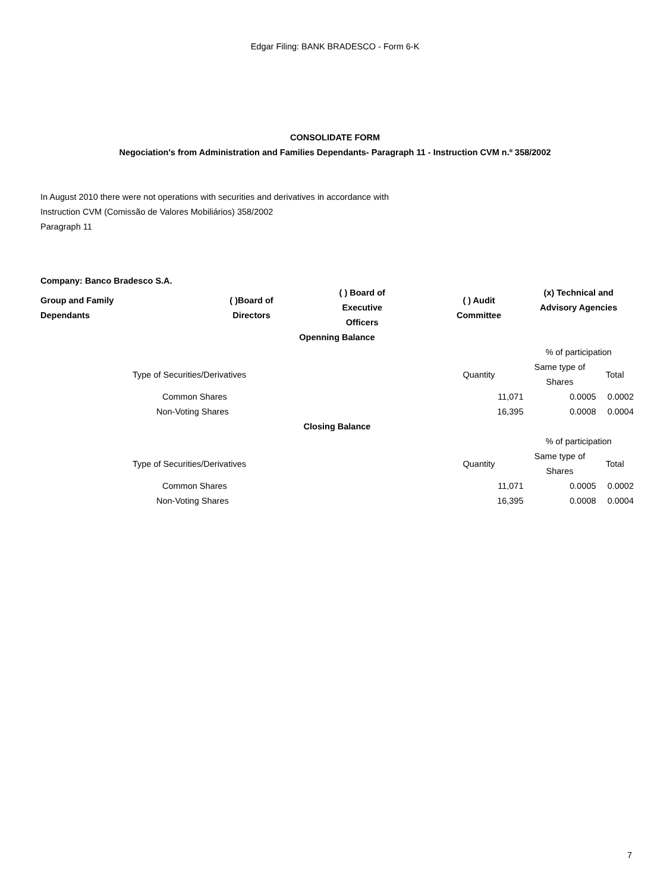Edgar Filing: BANK BRADESCO - Form 6-K
CONSOLIDATE FORM
Negociation's from Administration and Families Dependants- Paragraph 11 - Instruction CVM n.º 358/2002
In August 2010 there were not operations with securities and derivatives in accordance with
Instruction CVM (Comissão de Valores Mobiliários) 358/2002
Paragraph 11
Company: Banco Bradesco S.A.
| Group and Family Dependants | ( )Board of Directors | ( ) Board of Executive Officers | | ( ) Audit Committee | (x) Technical and Advisory Agencies | |
| --- | --- | --- | --- | --- | --- | --- |
| Openning Balance | | | | | | |
| | | | | | % of participation | |
| Type of Securities/Derivatives | | | | Quantity | Same type of Shares | Total |
| Common Shares | | | | 11,071 | 0.0005 | 0.0002 |
| Non-Voting Shares | | | | 16,395 | 0.0008 | 0.0004 |
| Closing Balance | | | | | | |
| | | | | | % of participation | |
| Type of Securities/Derivatives | | | | Quantity | Same type of Shares | Total |
| Common Shares | | | | 11,071 | 0.0005 | 0.0002 |
| Non-Voting Shares | | | | 16,395 | 0.0008 | 0.0004 |
7